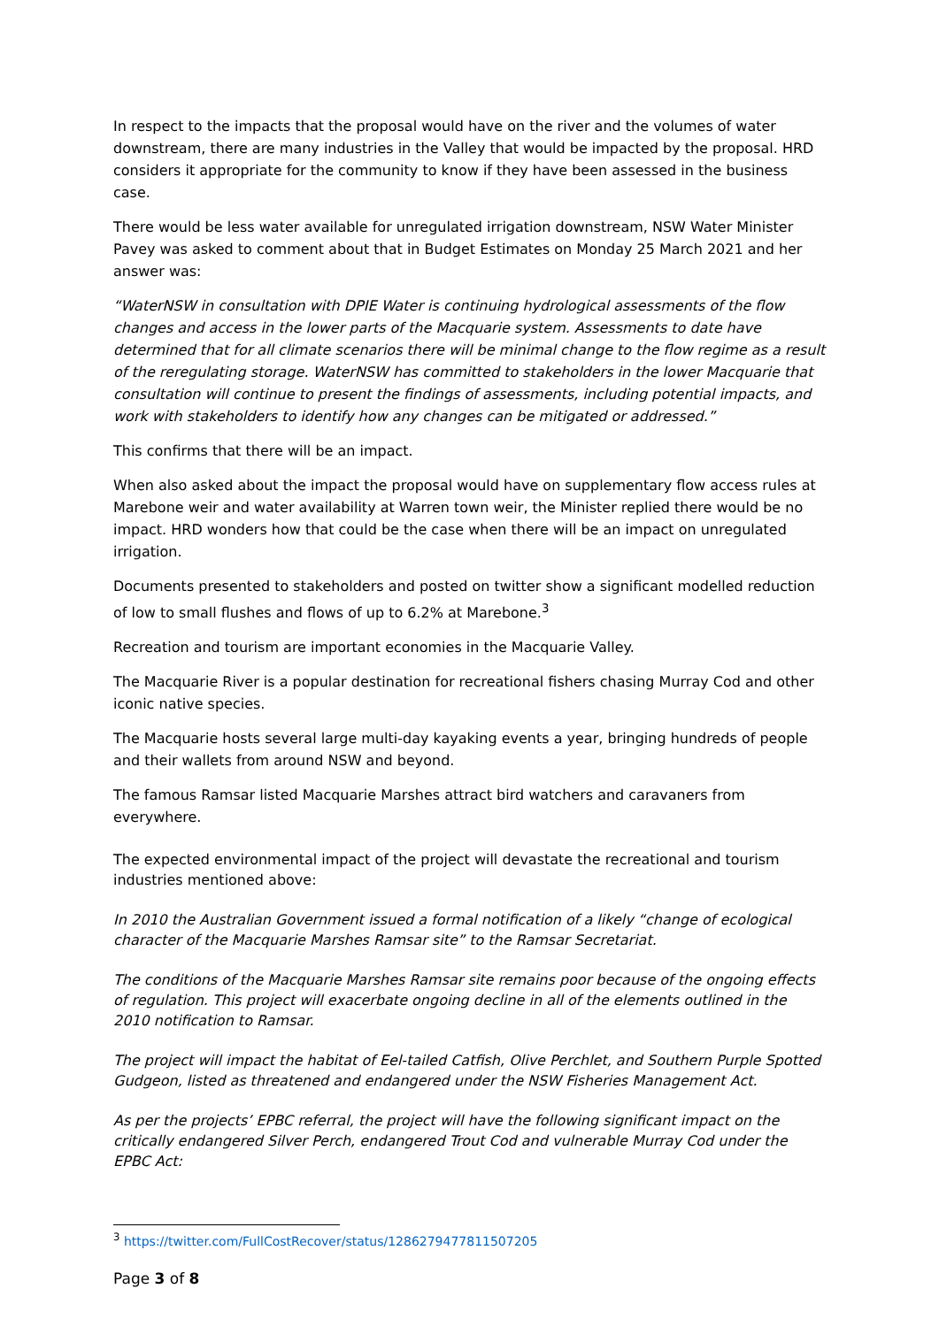In respect to the impacts that the proposal would have on the river and the volumes of water downstream, there are many industries in the Valley that would be impacted by the proposal. HRD considers it appropriate for the community to know if they have been assessed in the business case.
There would be less water available for unregulated irrigation downstream, NSW Water Minister Pavey was asked to comment about that in Budget Estimates on Monday 25 March 2021 and her answer was:
“WaterNSW in consultation with DPIE Water is continuing hydrological assessments of the flow changes and access in the lower parts of the Macquarie system. Assessments to date have determined that for all climate scenarios there will be minimal change to the flow regime as a result of the reregulating storage. WaterNSW has committed to stakeholders in the lower Macquarie that consultation will continue to present the findings of assessments, including potential impacts, and work with stakeholders to identify how any changes can be mitigated or addressed.”
This confirms that there will be an impact.
When also asked about the impact the proposal would have on supplementary flow access rules at Marebone weir and water availability at Warren town weir, the Minister replied there would be no impact. HRD wonders how that could be the case when there will be an impact on unregulated irrigation.
Documents presented to stakeholders and posted on twitter show a significant modelled reduction of low to small flushes and flows of up to 6.2% at Marebone.<sup>3</sup>
Recreation and tourism are important economies in the Macquarie Valley.
The Macquarie River is a popular destination for recreational fishers chasing Murray Cod and other iconic native species.
The Macquarie hosts several large multi-day kayaking events a year, bringing hundreds of people and their wallets from around NSW and beyond.
The famous Ramsar listed Macquarie Marshes attract bird watchers and caravaners from everywhere.
The expected environmental impact of the project will devastate the recreational and tourism industries mentioned above:
In 2010 the Australian Government issued a formal notification of a likely “change of ecological character of the Macquarie Marshes Ramsar site” to the Ramsar Secretariat.
The conditions of the Macquarie Marshes Ramsar site remains poor because of the ongoing effects of regulation. This project will exacerbate ongoing decline in all of the elements outlined in the 2010 notification to Ramsar.
The project will impact the habitat of Eel-tailed Catfish, Olive Perchlet, and Southern Purple Spotted Gudgeon, listed as threatened and endangered under the NSW Fisheries Management Act.
As per the projects’ EPBC referral, the project will have the following significant impact on the critically endangered Silver Perch, endangered Trout Cod and vulnerable Murray Cod under the EPBC Act:
<sup>3</sup> https://twitter.com/FullCostRecover/status/1286279477811507205
Page 3 of 8